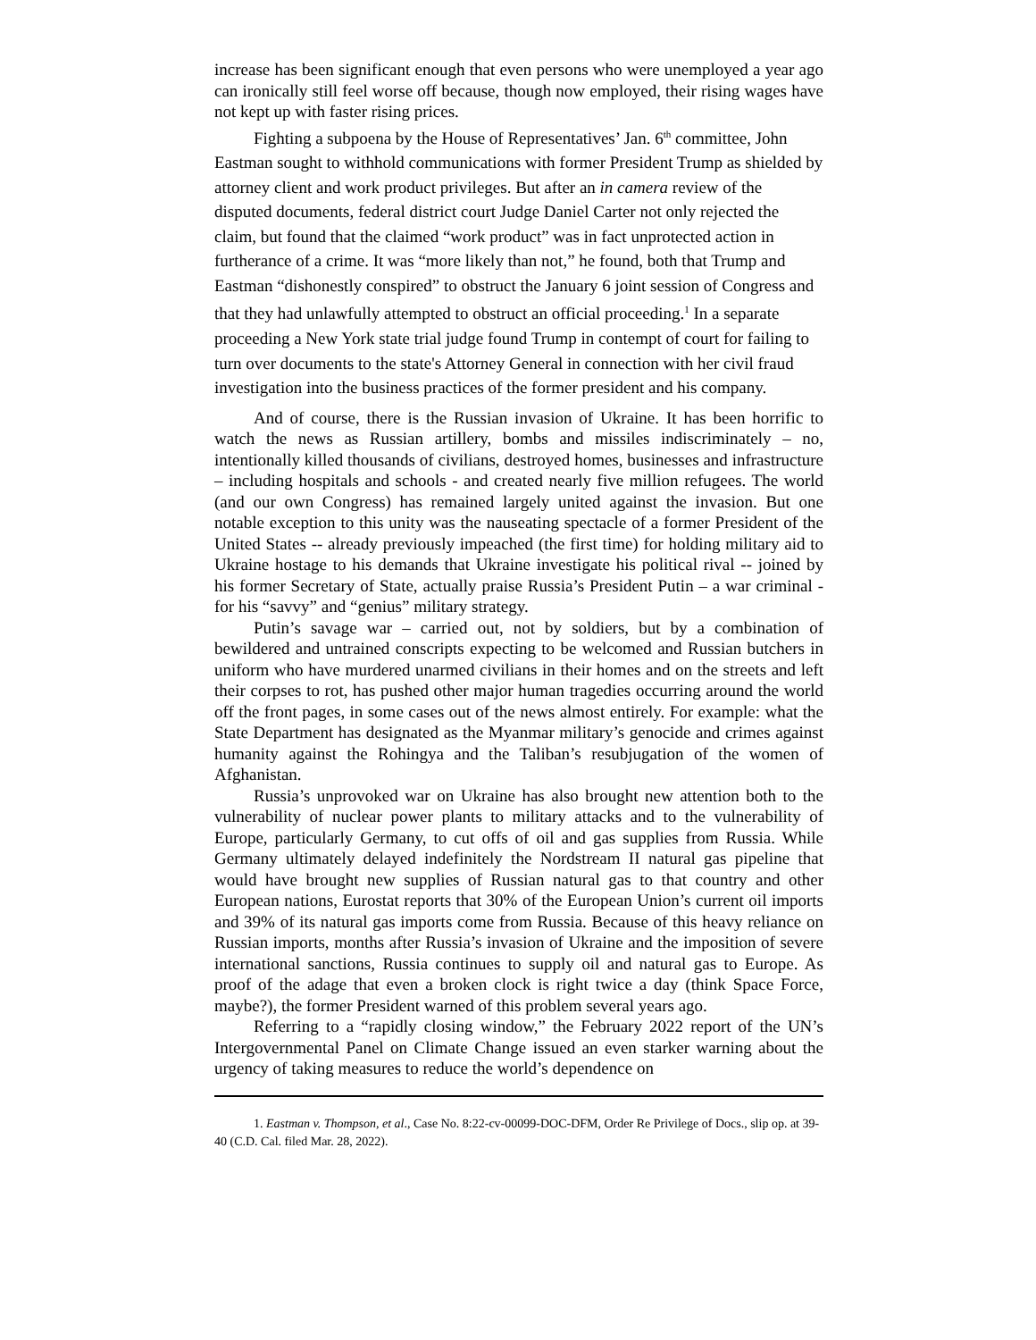increase has been significant enough that even persons who were unemployed a year ago can ironically still feel worse off because, though now employed, their rising wages have not kept up with faster rising prices.
Fighting a subpoena by the House of Representatives’ Jan. 6<sup>th</sup> committee, John Eastman sought to withhold communications with former President Trump as shielded by attorney client and work product privileges. But after an in camera review of the disputed documents, federal district court Judge Daniel Carter not only rejected the claim, but found that the claimed “work product” was in fact unprotected action in furtherance of a crime. It was “more likely than not,” he found, both that Trump and Eastman “dishonestly conspired” to obstruct the January 6 joint session of Congress and that they had unlawfully attempted to obstruct an official proceeding.<sup>1</sup> In a separate proceeding a New York state trial judge found Trump in contempt of court for failing to turn over documents to the state's Attorney General in connection with her civil fraud investigation into the business practices of the former president and his company.
And of course, there is the Russian invasion of Ukraine. It has been horrific to watch the news as Russian artillery, bombs and missiles indiscriminately – no, intentionally killed thousands of civilians, destroyed homes, businesses and infrastructure – including hospitals and schools - and created nearly five million refugees. The world (and our own Congress) has remained largely united against the invasion. But one notable exception to this unity was the nauseating spectacle of a former President of the United States -- already previously impeached (the first time) for holding military aid to Ukraine hostage to his demands that Ukraine investigate his political rival -- joined by his former Secretary of State, actually praise Russia’s President Putin – a war criminal - for his “savvy” and “genius” military strategy.
Putin’s savage war – carried out, not by soldiers, but by a combination of bewildered and untrained conscripts expecting to be welcomed and Russian butchers in uniform who have murdered unarmed civilians in their homes and on the streets and left their corpses to rot, has pushed other major human tragedies occurring around the world off the front pages, in some cases out of the news almost entirely. For example: what the State Department has designated as the Myanmar military’s genocide and crimes against humanity against the Rohingya and the Taliban’s resubjugation of the women of Afghanistan.
Russia’s unprovoked war on Ukraine has also brought new attention both to the vulnerability of nuclear power plants to military attacks and to the vulnerability of Europe, particularly Germany, to cut offs of oil and gas supplies from Russia. While Germany ultimately delayed indefinitely the Nordstream II natural gas pipeline that would have brought new supplies of Russian natural gas to that country and other European nations, Eurostat reports that 30% of the European Union’s current oil imports and 39% of its natural gas imports come from Russia. Because of this heavy reliance on Russian imports, months after Russia’s invasion of Ukraine and the imposition of severe international sanctions, Russia continues to supply oil and natural gas to Europe. As proof of the adage that even a broken clock is right twice a day (think Space Force, maybe?), the former President warned of this problem several years ago.
Referring to a “rapidly closing window,” the February 2022 report of the UN’s Intergovernmental Panel on Climate Change issued an even starker warning about the urgency of taking measures to reduce the world’s dependence on
1. Eastman v. Thompson, et al., Case No. 8:22-cv-00099-DOC-DFM, Order Re Privilege of Docs., slip op. at 39-40 (C.D. Cal. filed Mar. 28, 2022).